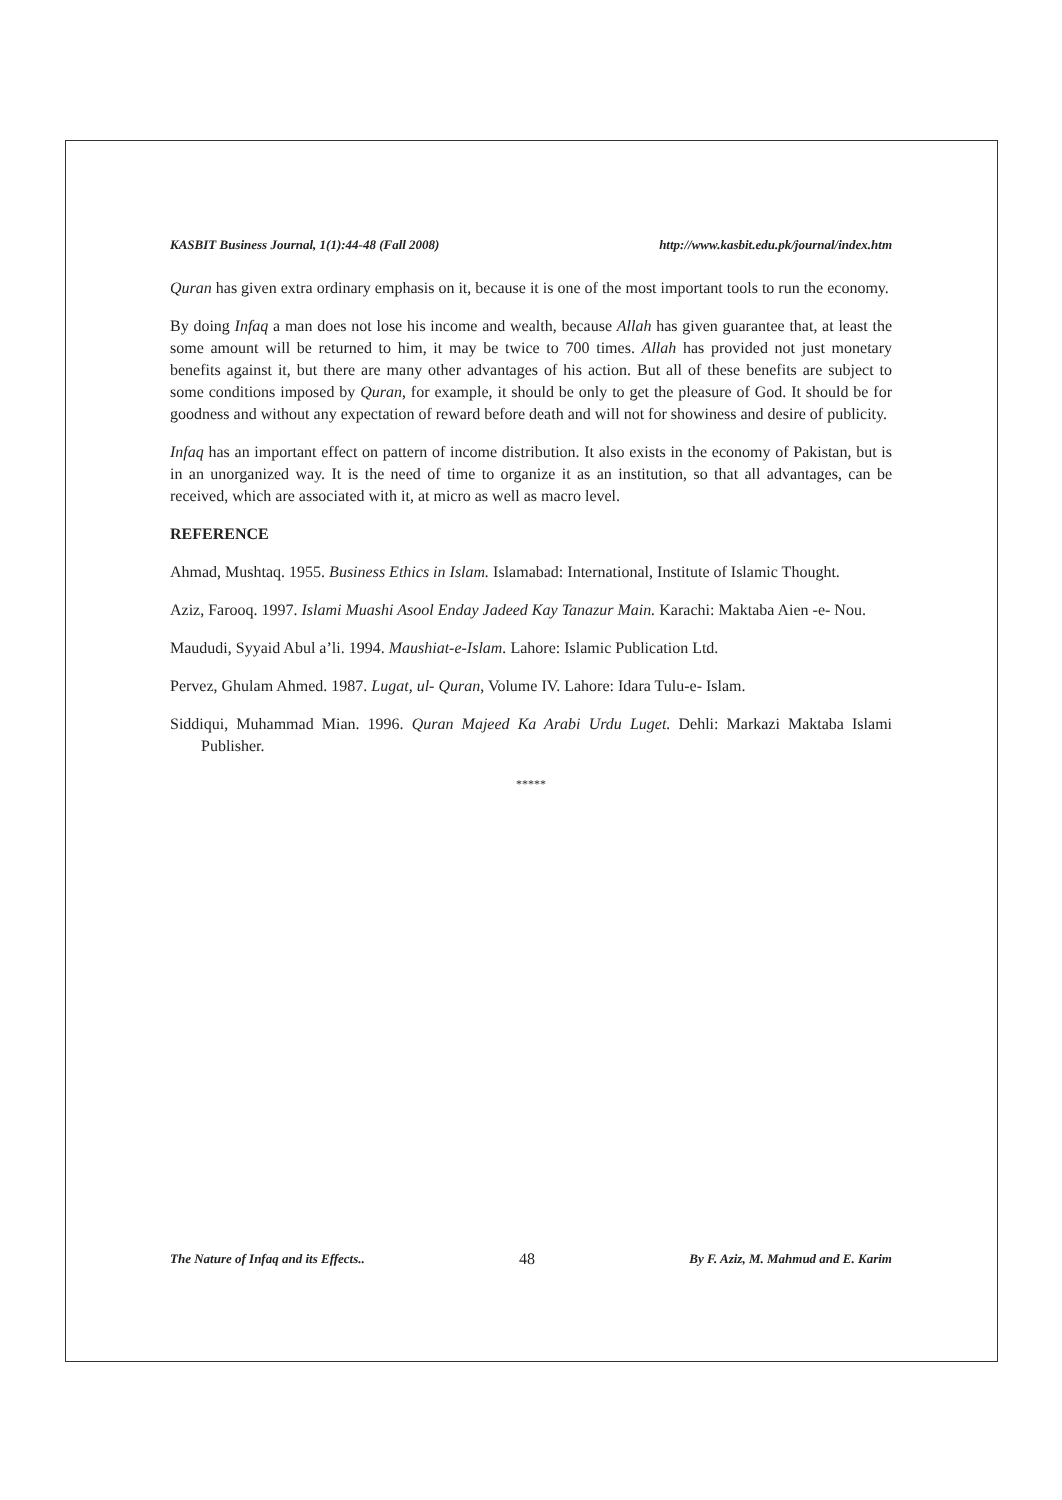KASBIT Business Journal, 1(1):44-48 (Fall 2008) http://www.kasbit.edu.pk/journal/index.htm
Quran has given extra ordinary emphasis on it, because it is one of the most important tools to run the economy.
By doing Infaq a man does not lose his income and wealth, because Allah has given guarantee that, at least the some amount will be returned to him, it may be twice to 700 times. Allah has provided not just monetary benefits against it, but there are many other advantages of his action. But all of these benefits are subject to some conditions imposed by Quran, for example, it should be only to get the pleasure of God. It should be for goodness and without any expectation of reward before death and will not for showiness and desire of publicity.
Infaq has an important effect on pattern of income distribution. It also exists in the economy of Pakistan, but is in an unorganized way. It is the need of time to organize it as an institution, so that all advantages, can be received, which are associated with it, at micro as well as macro level.
REFERENCE
Ahmad, Mushtaq. 1955. Business Ethics in Islam. Islamabad: International, Institute of Islamic Thought.
Aziz, Farooq. 1997. Islami Muashi Asool Enday Jadeed Kay Tanazur Main. Karachi: Maktaba Aien -e- Nou.
Maududi, Syyaid Abul a’li. 1994. Maushiat-e-Islam. Lahore: Islamic Publication Ltd.
Pervez, Ghulam Ahmed. 1987. Lugat, ul- Quran, Volume IV. Lahore: Idara Tulu-e- Islam.
Siddiqui, Muhammad Mian. 1996. Quran Majeed Ka Arabi Urdu Luget. Dehli: Markazi Maktaba Islami Publisher.
*****
The Nature of Infaq and its Effects.. 48 By F. Aziz, M. Mahmud and E. Karim